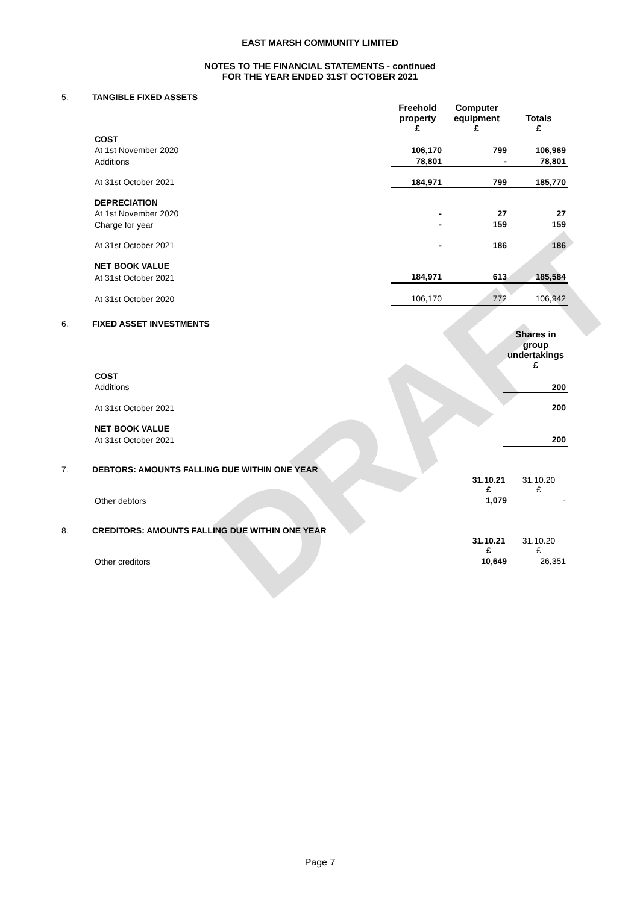DRAFT
EAST MARSH COMMUNITY LIMITED
NOTES TO THE FINANCIAL STATEMENTS - continued
FOR THE YEAR ENDED 31ST OCTOBER 2021
5.
TANGIBLE FIXED ASSETS
| | Freehold property £ | Computer equipment £ | Totals £ |
| COST | | | |
| At 1st November 2020 | 106,170 | 799 | 106,969 |
| Additions | 78,801 | - | 78,801 |
| At 31st October 2021 | 184,971 | 799 | 185,770 |
| DEPRECIATION | | | |
| At 1st November 2020 | - | 27 | 27 |
| Charge for year | - | 159 | 159 |
| At 31st October 2021 | - | 186 | 186 |
| NET BOOK VALUE | | | |
| At 31st October 2021 | 184,971 | 613 | 185,584 |
| At 31st October 2020 | 106,170 | 772 | 106,942 |
6.
FIXED ASSET INVESTMENTS
| | Shares in group undertakings £ |
| COST | |
| Additions | 200 |
| At 31st October 2021 | 200 |
| NET BOOK VALUE | |
| At 31st October 2021 | 200 |
7.
DEBTORS: AMOUNTS FALLING DUE WITHIN ONE YEAR
| | 31.10.21 £ | 31.10.20 £ |
| Other debtors | 1,079 | - |
8.
CREDITORS: AMOUNTS FALLING DUE WITHIN ONE YEAR
| | 31.10.21 £ | 31.10.20 £ |
| Other creditors | 10,649 | 26,351 |
Page 7